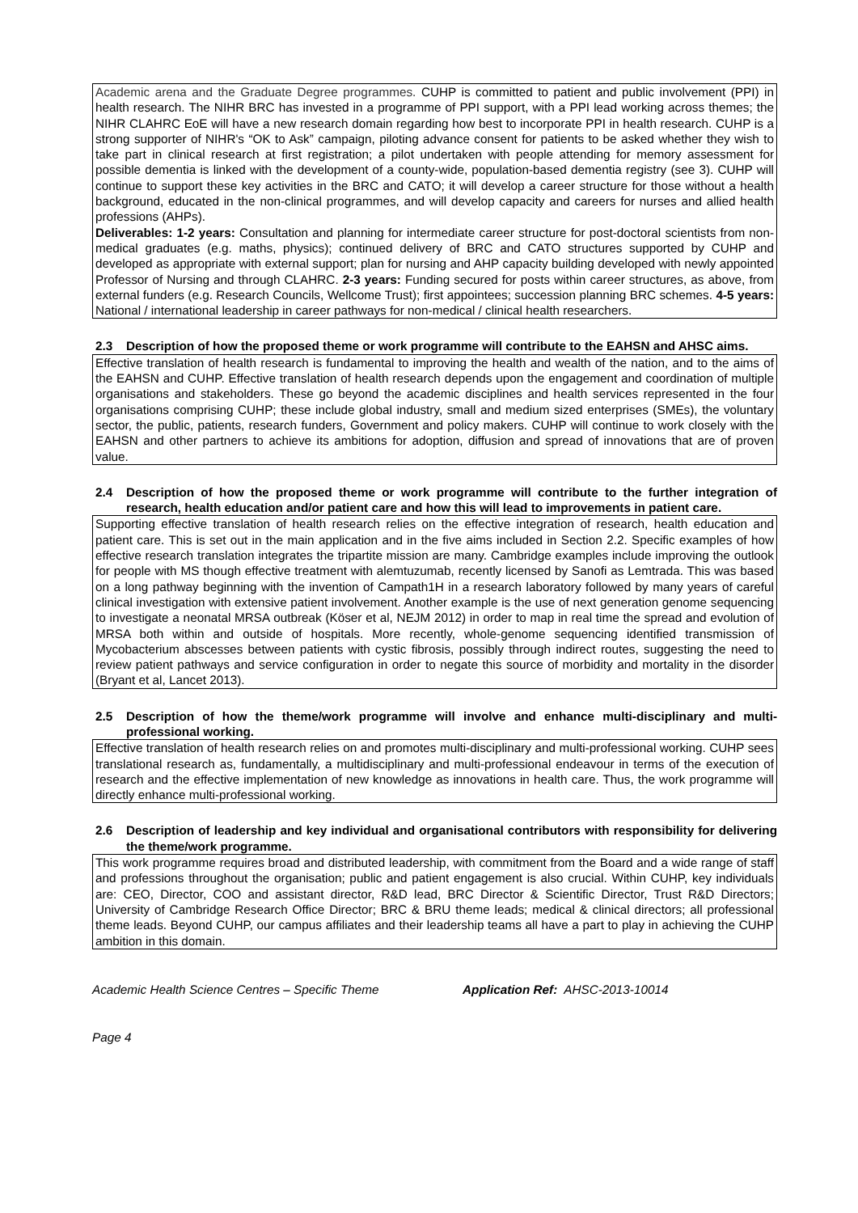Academic arena and the Graduate Degree programmes. CUHP is committed to patient and public involvement (PPI) in health research. The NIHR BRC has invested in a programme of PPI support, with a PPI lead working across themes; the NIHR CLAHRC EoE will have a new research domain regarding how best to incorporate PPI in health research. CUHP is a strong supporter of NIHR's “OK to Ask” campaign, piloting advance consent for patients to be asked whether they wish to take part in clinical research at first registration; a pilot undertaken with people attending for memory assessment for possible dementia is linked with the development of a county-wide, population-based dementia registry (see 3). CUHP will continue to support these key activities in the BRC and CATO; it will develop a career structure for those without a health background, educated in the non-clinical programmes, and will develop capacity and careers for nurses and allied health professions (AHPs).
Deliverables: 1-2 years: Consultation and planning for intermediate career structure for post-doctoral scientists from non-medical graduates (e.g. maths, physics); continued delivery of BRC and CATO structures supported by CUHP and developed as appropriate with external support; plan for nursing and AHP capacity building developed with newly appointed Professor of Nursing and through CLAHRC. 2-3 years: Funding secured for posts within career structures, as above, from external funders (e.g. Research Councils, Wellcome Trust); first appointees; succession planning BRC schemes. 4-5 years: National / international leadership in career pathways for non-medical / clinical health researchers.
2.3 Description of how the proposed theme or work programme will contribute to the EAHSN and AHSC aims.
Effective translation of health research is fundamental to improving the health and wealth of the nation, and to the aims of the EAHSN and CUHP. Effective translation of health research depends upon the engagement and coordination of multiple organisations and stakeholders. These go beyond the academic disciplines and health services represented in the four organisations comprising CUHP; these include global industry, small and medium sized enterprises (SMEs), the voluntary sector, the public, patients, research funders, Government and policy makers. CUHP will continue to work closely with the EAHSN and other partners to achieve its ambitions for adoption, diffusion and spread of innovations that are of proven value.
2.4 Description of how the proposed theme or work programme will contribute to the further integration of research, health education and/or patient care and how this will lead to improvements in patient care.
Supporting effective translation of health research relies on the effective integration of research, health education and patient care. This is set out in the main application and in the five aims included in Section 2.2. Specific examples of how effective research translation integrates the tripartite mission are many. Cambridge examples include improving the outlook for people with MS though effective treatment with alemtuzumab, recently licensed by Sanofi as Lemtrada. This was based on a long pathway beginning with the invention of Campath1H in a research laboratory followed by many years of careful clinical investigation with extensive patient involvement. Another example is the use of next generation genome sequencing to investigate a neonatal MRSA outbreak (Köser et al, NEJM 2012) in order to map in real time the spread and evolution of MRSA both within and outside of hospitals. More recently, whole-genome sequencing identified transmission of Mycobacterium abscesses between patients with cystic fibrosis, possibly through indirect routes, suggesting the need to review patient pathways and service configuration in order to negate this source of morbidity and mortality in the disorder (Bryant et al, Lancet 2013).
2.5 Description of how the theme/work programme will involve and enhance multi-disciplinary and multi-professional working.
Effective translation of health research relies on and promotes multi-disciplinary and multi-professional working. CUHP sees translational research as, fundamentally, a multidisciplinary and multi-professional endeavour in terms of the execution of research and the effective implementation of new knowledge as innovations in health care. Thus, the work programme will directly enhance multi-professional working.
2.6 Description of leadership and key individual and organisational contributors with responsibility for delivering the theme/work programme.
This work programme requires broad and distributed leadership, with commitment from the Board and a wide range of staff and professions throughout the organisation; public and patient engagement is also crucial. Within CUHP, key individuals are: CEO, Director, COO and assistant director, R&D lead, BRC Director & Scientific Director, Trust R&D Directors; University of Cambridge Research Office Director; BRC & BRU theme leads; medical & clinical directors; all professional theme leads. Beyond CUHP, our campus affiliates and their leadership teams all have a part to play in achieving the CUHP ambition in this domain.
Academic Health Science Centres – Specific Theme Application Ref: AHSC-2013-10014
Page 4